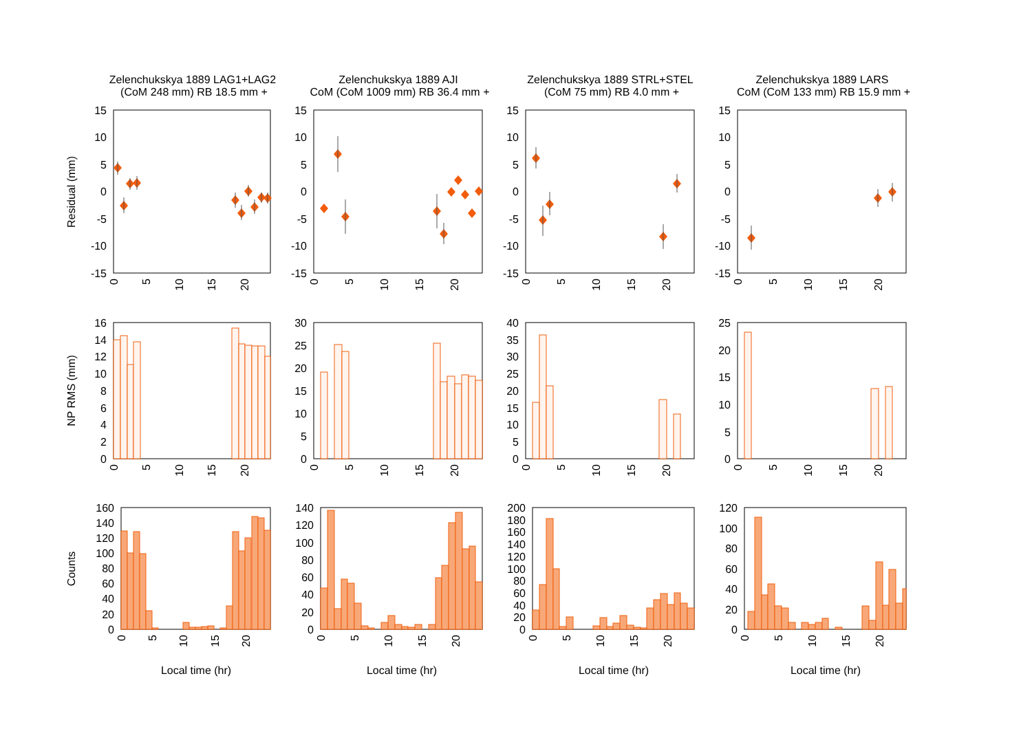Zelenchukskya 1889 LAG1+LAG2
(CoM 248 mm) RB 18.5 mm +
Zelenchukskya 1889 AJI
CoM (CoM 1009 mm) RB 36.4 mm +
Zelenchukskya 1889 STRL+STEL
(CoM 75 mm) RB 4.0 mm +
Zelenchukskya 1889 LARS
CoM (CoM 133 mm) RB 15.9 mm +
Residual (mm)
NP RMS (mm)
Counts
15
10
5
0
-5
-10
-15
15
10
5
0
-5
-10
-15
15
10
5
0
-5
-10
-15
15
10
5
0
-5
-10
-15
16
14
12
10
8
6
4
2
0
30
25
20
15
10
5
0
40
35
30
25
20
15
10
5
0
25
20
15
10
5
0
160
140
120
100
80
60
40
20
0
140
120
100
80
60
40
20
0
200
180
160
140
120
100
80
60
40
20
0
120
100
80
60
40
20
0
0
5
10
15
20
0
5
10
15
20
0
5
10
15
20
0
5
10
15
20
0
5
10
15
20
0
5
10
15
20
0
5
10
15
20
0
5
10
15
20
0
5
10
15
20
0
5
10
15
20
0
5
10
15
20
0
5
10
15
20
Local time (hr)
Local time (hr)
Local time (hr)
Local time (hr)